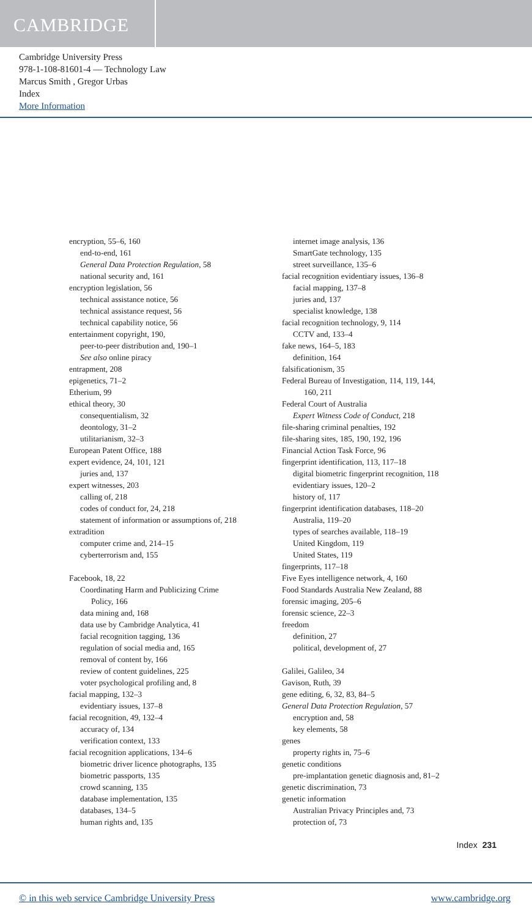CAMBRIDGE
Cambridge University Press
978-1-108-81601-4 — Technology Law
Marcus Smith , Gregor Urbas
Index
More Information
encryption, 55–6, 160
end-to-end, 161
General Data Protection Regulation, 58
national security and, 161
encryption legislation, 56
technical assistance notice, 56
technical assistance request, 56
technical capability notice, 56
entertainment copyright, 190,
peer-to-peer distribution and, 190–1
See also online piracy
entrapment, 208
epigenetics, 71–2
Etherium, 99
ethical theory, 30
consequentialism, 32
deontology, 31–2
utilitarianism, 32–3
European Patent Office, 188
expert evidence, 24, 101, 121
juries and, 137
expert witnesses, 203
calling of, 218
codes of conduct for, 24, 218
statement of information or assumptions of, 218
extradition
computer crime and, 214–15
cyberterrorism and, 155
Facebook, 18, 22
Coordinating Harm and Publicizing Crime
Policy, 166
data mining and, 168
data use by Cambridge Analytica, 41
facial recognition tagging, 136
regulation of social media and, 165
removal of content by, 166
review of content guidelines, 225
voter psychological profiling and, 8
facial mapping, 132–3
evidentiary issues, 137–8
facial recognition, 49, 132–4
accuracy of, 134
verification context, 133
facial recognition applications, 134–6
biometric driver licence photographs, 135
biometric passports, 135
crowd scanning, 135
database implementation, 135
databases, 134–5
human rights and, 135
internet image analysis, 136
SmartGate technology, 135
street surveillance, 135–6
facial recognition evidentiary issues, 136–8
facial mapping, 137–8
juries and, 137
specialist knowledge, 138
facial recognition technology, 9, 114
CCTV and, 133–4
fake news, 164–5, 183
definition, 164
falsificationism, 35
Federal Bureau of Investigation, 114, 119, 144,
160, 211
Federal Court of Australia
Expert Witness Code of Conduct, 218
file-sharing criminal penalties, 192
file-sharing sites, 185, 190, 192, 196
Financial Action Task Force, 96
fingerprint identification, 113, 117–18
digital biometric fingerprint recognition, 118
evidentiary issues, 120–2
history of, 117
fingerprint identification databases, 118–20
Australia, 119–20
types of searches available, 118–19
United Kingdom, 119
United States, 119
fingerprints, 117–18
Five Eyes intelligence network, 4, 160
Food Standards Australia New Zealand, 88
forensic imaging, 205–6
forensic science, 22–3
freedom
definition, 27
political, development of, 27
Galilei, Galileo, 34
Gavison, Ruth, 39
gene editing, 6, 32, 83, 84–5
General Data Protection Regulation, 57
encryption and, 58
key elements, 58
genes
property rights in, 75–6
genetic conditions
pre-implantation genetic diagnosis and, 81–2
genetic discrimination, 73
genetic information
Australian Privacy Principles and, 73
protection of, 73
Index 231
© in this web service Cambridge University Press www.cambridge.org